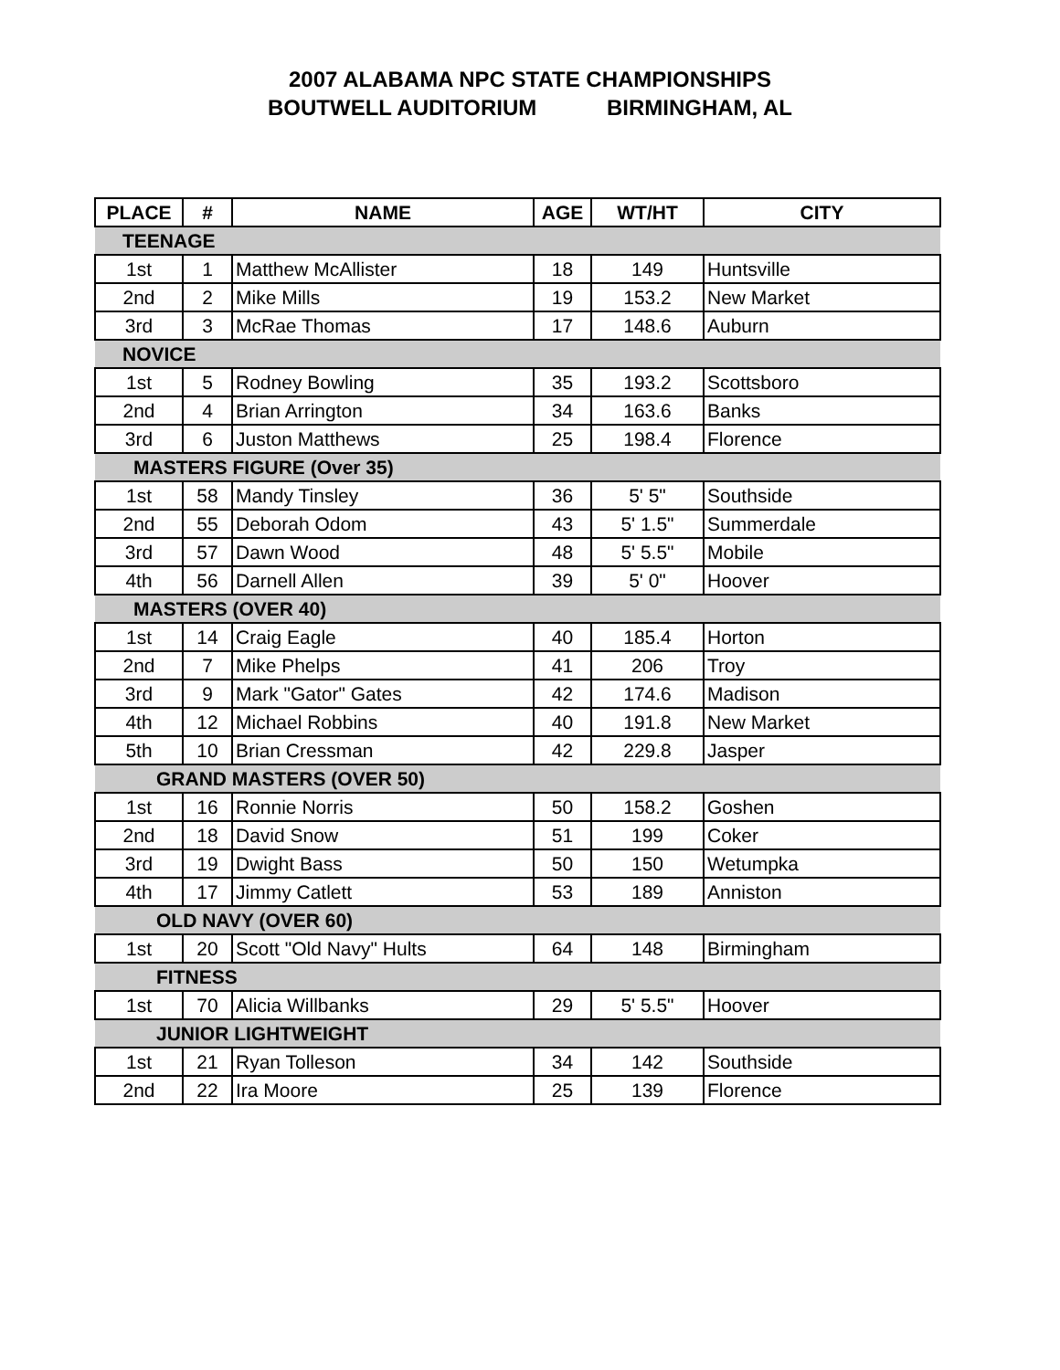2007 ALABAMA NPC STATE CHAMPIONSHIPS
BOUTWELL AUDITORIUM BIRMINGHAM, AL
| PLACE | # | NAME | AGE | WT/HT | CITY |
| --- | --- | --- | --- | --- | --- |
| TEENAGE | | | | | |
| 1st | 1 | Matthew McAllister | 18 | 149 | Huntsville |
| 2nd | 2 | Mike Mills | 19 | 153.2 | New Market |
| 3rd | 3 | McRae Thomas | 17 | 148.6 | Auburn |
| NOVICE | | | | | |
| 1st | 5 | Rodney Bowling | 35 | 193.2 | Scottsboro |
| 2nd | 4 | Brian Arrington | 34 | 163.6 | Banks |
| 3rd | 6 | Juston Matthews | 25 | 198.4 | Florence |
| MASTERS FIGURE (Over 35) | | | | | |
| 1st | 58 | Mandy Tinsley | 36 | 5' 5" | Southside |
| 2nd | 55 | Deborah Odom | 43 | 5' 1.5" | Summerdale |
| 3rd | 57 | Dawn Wood | 48 | 5' 5.5" | Mobile |
| 4th | 56 | Darnell Allen | 39 | 5' 0" | Hoover |
| MASTERS (OVER 40) | | | | | |
| 1st | 14 | Craig Eagle | 40 | 185.4 | Horton |
| 2nd | 7 | Mike Phelps | 41 | 206 | Troy |
| 3rd | 9 | Mark "Gator" Gates | 42 | 174.6 | Madison |
| 4th | 12 | Michael Robbins | 40 | 191.8 | New Market |
| 5th | 10 | Brian Cressman | 42 | 229.8 | Jasper |
| GRAND MASTERS (OVER 50) | | | | | |
| 1st | 16 | Ronnie Norris | 50 | 158.2 | Goshen |
| 2nd | 18 | David Snow | 51 | 199 | Coker |
| 3rd | 19 | Dwight Bass | 50 | 150 | Wetumpka |
| 4th | 17 | Jimmy Catlett | 53 | 189 | Anniston |
| OLD NAVY (OVER 60) | | | | | |
| 1st | 20 | Scott "Old Navy" Hults | 64 | 148 | Birmingham |
| FITNESS | | | | | |
| 1st | 70 | Alicia Willbanks | 29 | 5' 5.5" | Hoover |
| JUNIOR LIGHTWEIGHT | | | | | |
| 1st | 21 | Ryan Tolleson | 34 | 142 | Southside |
| 2nd | 22 | Ira Moore | 25 | 139 | Florence |